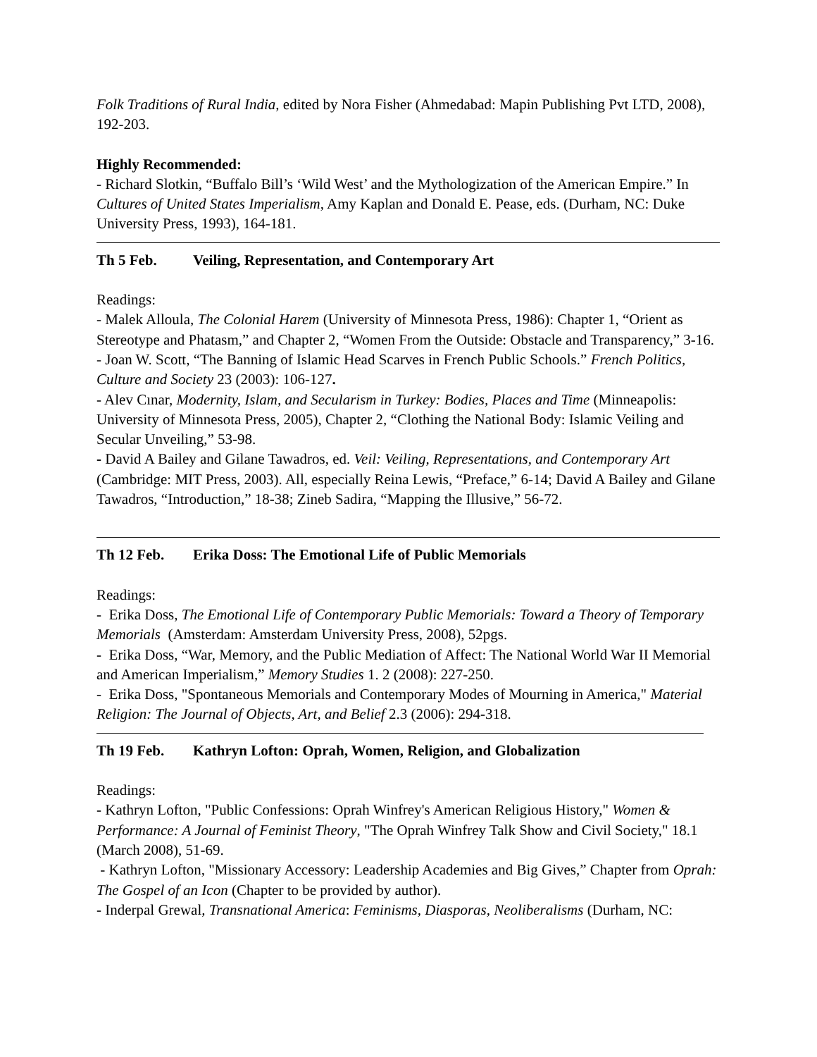Folk Traditions of Rural India, edited by Nora Fisher (Ahmedabad: Mapin Publishing Pvt LTD, 2008), 192-203.
Highly Recommended:
- Richard Slotkin, “Buffalo Bill’s ‘Wild West’ and the Mythologization of the American Empire.” In Cultures of United States Imperialism, Amy Kaplan and Donald E. Pease, eds. (Durham, NC: Duke University Press, 1993), 164-181.
Th 5 Feb. Veiling, Representation, and Contemporary Art
Readings:
- Malek Alloula, The Colonial Harem (University of Minnesota Press, 1986): Chapter 1, “Orient as Stereotype and Phatasm,” and Chapter 2, “Women From the Outside: Obstacle and Transparency,” 3-16.
- Joan W. Scott, “The Banning of Islamic Head Scarves in French Public Schools.” French Politics, Culture and Society 23 (2003): 106-127.
- Alev Cınar, Modernity, Islam, and Secularism in Turkey: Bodies, Places and Time (Minneapolis: University of Minnesota Press, 2005), Chapter 2, “Clothing the National Body: Islamic Veiling and Secular Unveiling,” 53-98.
- David A Bailey and Gilane Tawadros, ed. Veil: Veiling, Representations, and Contemporary Art (Cambridge: MIT Press, 2003). All, especially Reina Lewis, “Preface,” 6-14; David A Bailey and Gilane Tawadros, “Introduction,” 18-38; Zineb Sadira, “Mapping the Illusive,” 56-72.
Th 12 Feb. Erika Doss: The Emotional Life of Public Memorials
Readings:
- Erika Doss, The Emotional Life of Contemporary Public Memorials: Toward a Theory of Temporary Memorials (Amsterdam: Amsterdam University Press, 2008), 52pgs.
- Erika Doss, “War, Memory, and the Public Mediation of Affect: The National World War II Memorial and American Imperialism,” Memory Studies 1. 2 (2008): 227-250.
- Erika Doss, "Spontaneous Memorials and Contemporary Modes of Mourning in America," Material Religion: The Journal of Objects, Art, and Belief 2.3 (2006): 294-318.
Th 19 Feb. Kathryn Lofton: Oprah, Women, Religion, and Globalization
Readings:
- Kathryn Lofton, "Public Confessions: Oprah Winfrey's American Religious History," Women & Performance: A Journal of Feminist Theory, "The Oprah Winfrey Talk Show and Civil Society," 18.1 (March 2008), 51-69.
- Kathryn Lofton, "Missionary Accessory: Leadership Academies and Big Gives,” Chapter from Oprah: The Gospel of an Icon (Chapter to be provided by author).
- Inderpal Grewal, Transnational America: Feminisms, Diasporas, Neoliberalisms (Durham, NC: